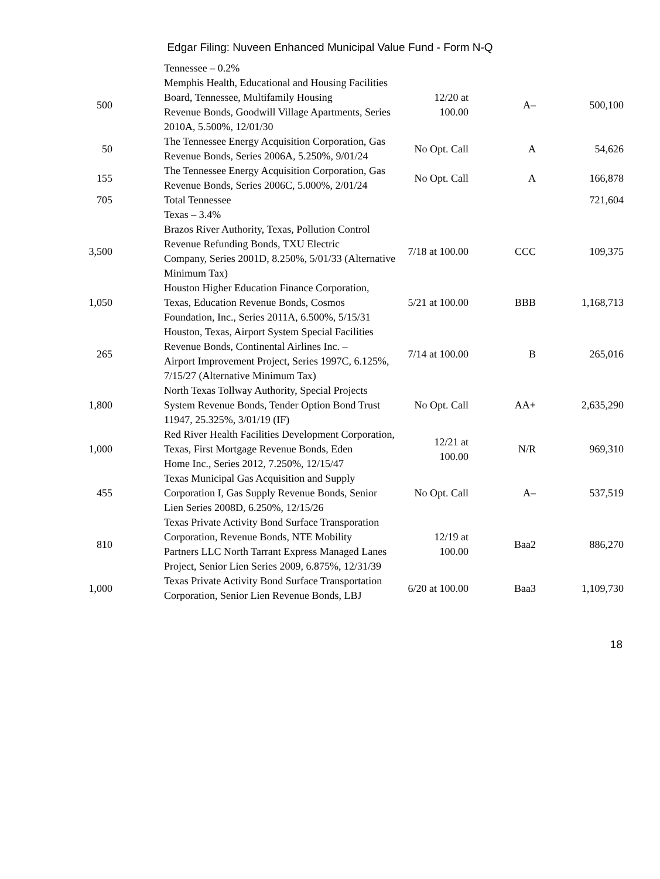Edgar Filing: Nuveen Enhanced Municipal Value Fund - Form N-Q
| | | Tennessee – 0.2% | | | |
| 500 | | Memphis Health, Educational and Housing Facilities Board, Tennessee, Multifamily Housing Revenue Bonds, Goodwill Village Apartments, Series 2010A, 5.500%, 12/01/30 | 12/20 at 100.00 | A– | 500,100 |
| 50 | | The Tennessee Energy Acquisition Corporation, Gas Revenue Bonds, Series 2006A, 5.250%, 9/01/24 | No Opt. Call | A | 54,626 |
| 155 | | The Tennessee Energy Acquisition Corporation, Gas Revenue Bonds, Series 2006C, 5.000%, 2/01/24 | No Opt. Call | A | 166,878 |
| 705 | | Total Tennessee | | | 721,604 |
| | | Texas – 3.4% | | | |
| 3,500 | | Brazos River Authority, Texas, Pollution Control Revenue Refunding Bonds, TXU Electric Company, Series 2001D, 8.250%, 5/01/33 (Alternative Minimum Tax) | 7/18 at 100.00 | CCC | 109,375 |
| 1,050 | | Houston Higher Education Finance Corporation, Texas, Education Revenue Bonds, Cosmos Foundation, Inc., Series 2011A, 6.500%, 5/15/31 | 5/21 at 100.00 | BBB | 1,168,713 |
| 265 | | Houston, Texas, Airport System Special Facilities Revenue Bonds, Continental Airlines Inc. – Airport Improvement Project, Series 1997C, 6.125%, 7/15/27 (Alternative Minimum Tax) | 7/14 at 100.00 | B | 265,016 |
| 1,800 | | North Texas Tollway Authority, Special Projects System Revenue Bonds, Tender Option Bond Trust 11947, 25.325%, 3/01/19 (IF) | No Opt. Call | AA+ | 2,635,290 |
| 1,000 | | Red River Health Facilities Development Corporation, Texas, First Mortgage Revenue Bonds, Eden Home Inc., Series 2012, 7.250%, 12/15/47 | 12/21 at 100.00 | N/R | 969,310 |
| 455 | | Texas Municipal Gas Acquisition and Supply Corporation I, Gas Supply Revenue Bonds, Senior Lien Series 2008D, 6.250%, 12/15/26 | No Opt. Call | A– | 537,519 |
| 810 | | Texas Private Activity Bond Surface Transporation Corporation, Revenue Bonds, NTE Mobility Partners LLC North Tarrant Express Managed Lanes Project, Senior Lien Series 2009, 6.875%, 12/31/39 | 12/19 at 100.00 | Baa2 | 886,270 |
| 1,000 | | Texas Private Activity Bond Surface Transportation Corporation, Senior Lien Revenue Bonds, LBJ | 6/20 at 100.00 | Baa3 | 1,109,730 |
18